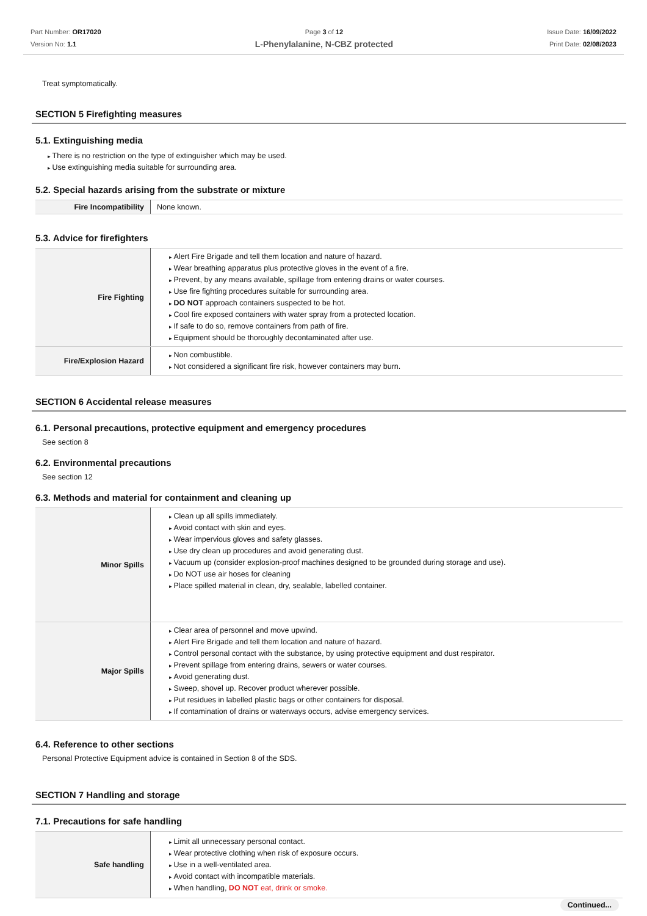Part Number: OR17020
Version No: 1.1
Page 3 of 12
L-Phenylalanine, N-CBZ protected
Issue Date: 16/09/2022
Print Date: 02/08/2023
Treat symptomatically.
SECTION 5 Firefighting measures
5.1. Extinguishing media
There is no restriction on the type of extinguisher which may be used.
Use extinguishing media suitable for surrounding area.
5.2. Special hazards arising from the substrate or mixture
| Fire Incompatibility | None known. |
5.3. Advice for firefighters
| Fire Fighting | Alert Fire Brigade and tell them location and nature of hazard. Wear breathing apparatus plus protective gloves in the event of a fire. Prevent, by any means available, spillage from entering drains or water courses. Use fire fighting procedures suitable for surrounding area. DO NOT approach containers suspected to be hot. Cool fire exposed containers with water spray from a protected location. If safe to do so, remove containers from path of fire. Equipment should be thoroughly decontaminated after use. |
| Fire/Explosion Hazard | Non combustible. Not considered a significant fire risk, however containers may burn. |
SECTION 6 Accidental release measures
6.1. Personal precautions, protective equipment and emergency procedures
See section 8
6.2. Environmental precautions
See section 12
6.3. Methods and material for containment and cleaning up
| Minor Spills | Clean up all spills immediately. Avoid contact with skin and eyes. Wear impervious gloves and safety glasses. Use dry clean up procedures and avoid generating dust. Vacuum up (consider explosion-proof machines designed to be grounded during storage and use). Do NOT use air hoses for cleaning Place spilled material in clean, dry, sealable, labelled container. |
| Major Spills | Clear area of personnel and move upwind. Alert Fire Brigade and tell them location and nature of hazard. Control personal contact with the substance, by using protective equipment and dust respirator. Prevent spillage from entering drains, sewers or water courses. Avoid generating dust. Sweep, shovel up. Recover product wherever possible. Put residues in labelled plastic bags or other containers for disposal. If contamination of drains or waterways occurs, advise emergency services. |
6.4. Reference to other sections
Personal Protective Equipment advice is contained in Section 8 of the SDS.
SECTION 7 Handling and storage
7.1. Precautions for safe handling
| Safe handling | Limit all unnecessary personal contact. Wear protective clothing when risk of exposure occurs. Use in a well-ventilated area. Avoid contact with incompatible materials. When handling, DO NOT eat, drink or smoke. |
Continued...